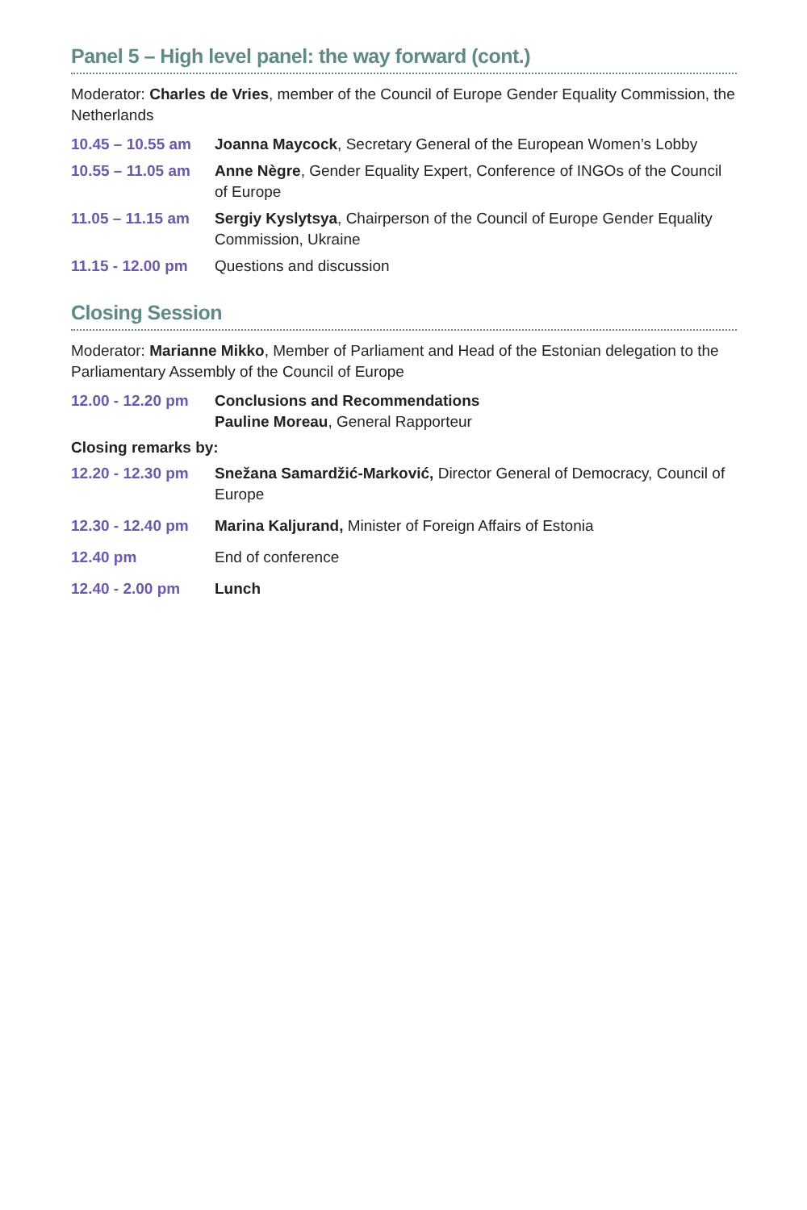Panel 5 – High level panel: the way forward (cont.)
Moderator: Charles de Vries, member of the Council of Europe Gender Equality Commission, the Netherlands
10.45 – 10.55 am
Joanna Maycock, Secretary General of the European Women’s Lobby
10.55 – 11.05 am
Anne Nègre, Gender Equality Expert, Conference of INGOs of the Council of Europe
11.05 – 11.15 am
Sergiy Kyslytsya, Chairperson of the Council of Europe Gender Equality Commission, Ukraine
11.15 - 12.00 pm
Questions and discussion
Closing Session
Moderator: Marianne Mikko, Member of Parliament and Head of the Estonian delegation to the Parliamentary Assembly of the Council of Europe
12.00 - 12.20 pm
Conclusions and Recommendations
Pauline Moreau, General Rapporteur
Closing remarks by:
12.20 - 12.30 pm
Snežana Samardžić-Marković, Director General of Democracy, Council of Europe
12.30 - 12.40 pm
Marina Kaljurand, Minister of Foreign Affairs of Estonia
12.40 pm End of conference
12.40 - 2.00 pm Lunch